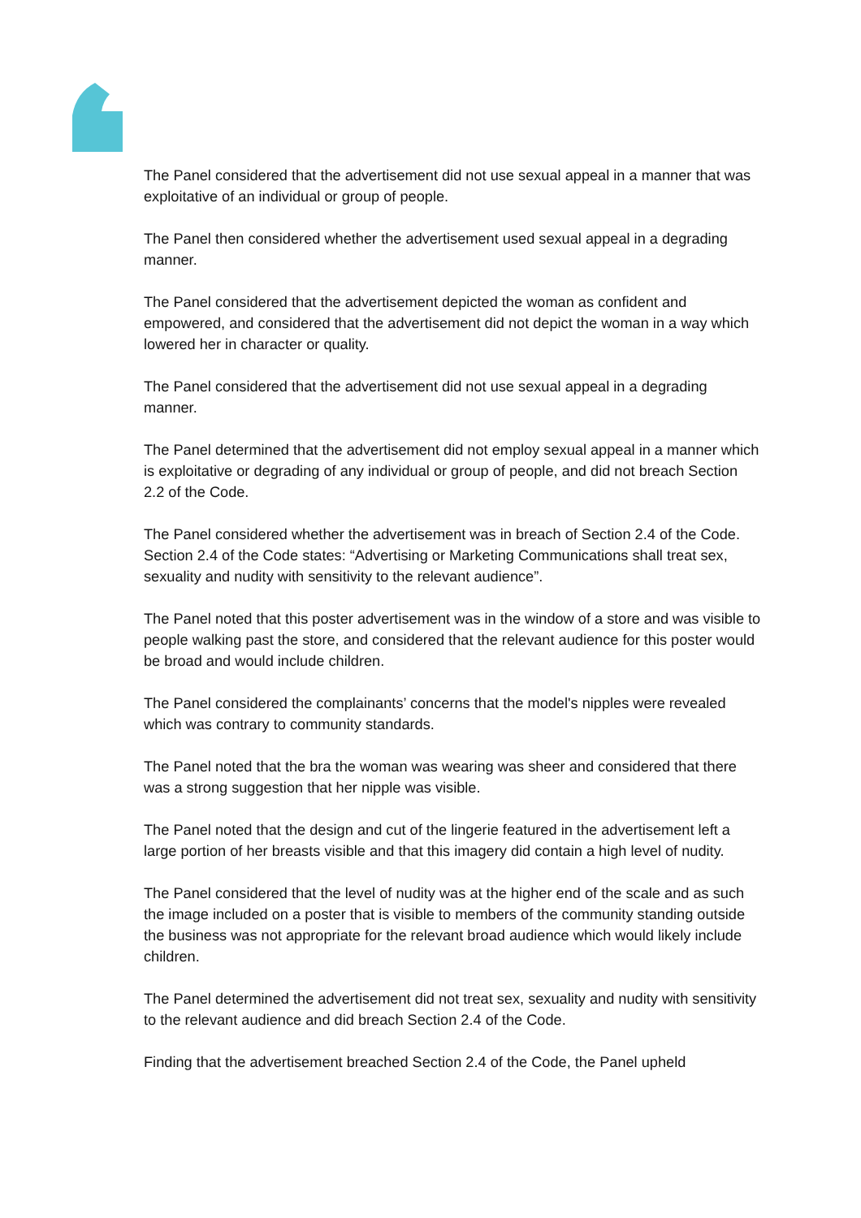The Panel considered that the advertisement did not use sexual appeal in a manner that was exploitative of an individual or group of people.
The Panel then considered whether the advertisement used sexual appeal in a degrading manner.
The Panel considered that the advertisement depicted the woman as confident and empowered, and considered that the advertisement did not depict the woman in a way which lowered her in character or quality.
The Panel considered that the advertisement did not use sexual appeal in a degrading manner.
The Panel determined that the advertisement did not employ sexual appeal in a manner which is exploitative or degrading of any individual or group of people, and did not breach Section 2.2 of the Code.
The Panel considered whether the advertisement was in breach of Section 2.4 of the Code. Section 2.4 of the Code states: “Advertising or Marketing Communications shall treat sex, sexuality and nudity with sensitivity to the relevant audience”.
The Panel noted that this poster advertisement was in the window of a store and was visible to people walking past the store, and considered that the relevant audience for this poster would be broad and would include children.
The Panel considered the complainants’ concerns that the model's nipples were revealed which was contrary to community standards.
The Panel noted that the bra the woman was wearing was sheer and considered that there was a strong suggestion that her nipple was visible.
The Panel noted that the design and cut of the lingerie featured in the advertisement left a large portion of her breasts visible and that this imagery did contain a high level of nudity.
The Panel considered that the level of nudity was at the higher end of the scale and as such the image included on a poster that is visible to members of the community standing outside the business was not appropriate for the relevant broad audience which would likely include children.
The Panel determined the advertisement did not treat sex, sexuality and nudity with sensitivity to the relevant audience and did breach Section 2.4 of the Code.
Finding that the advertisement breached Section 2.4 of the Code, the Panel upheld